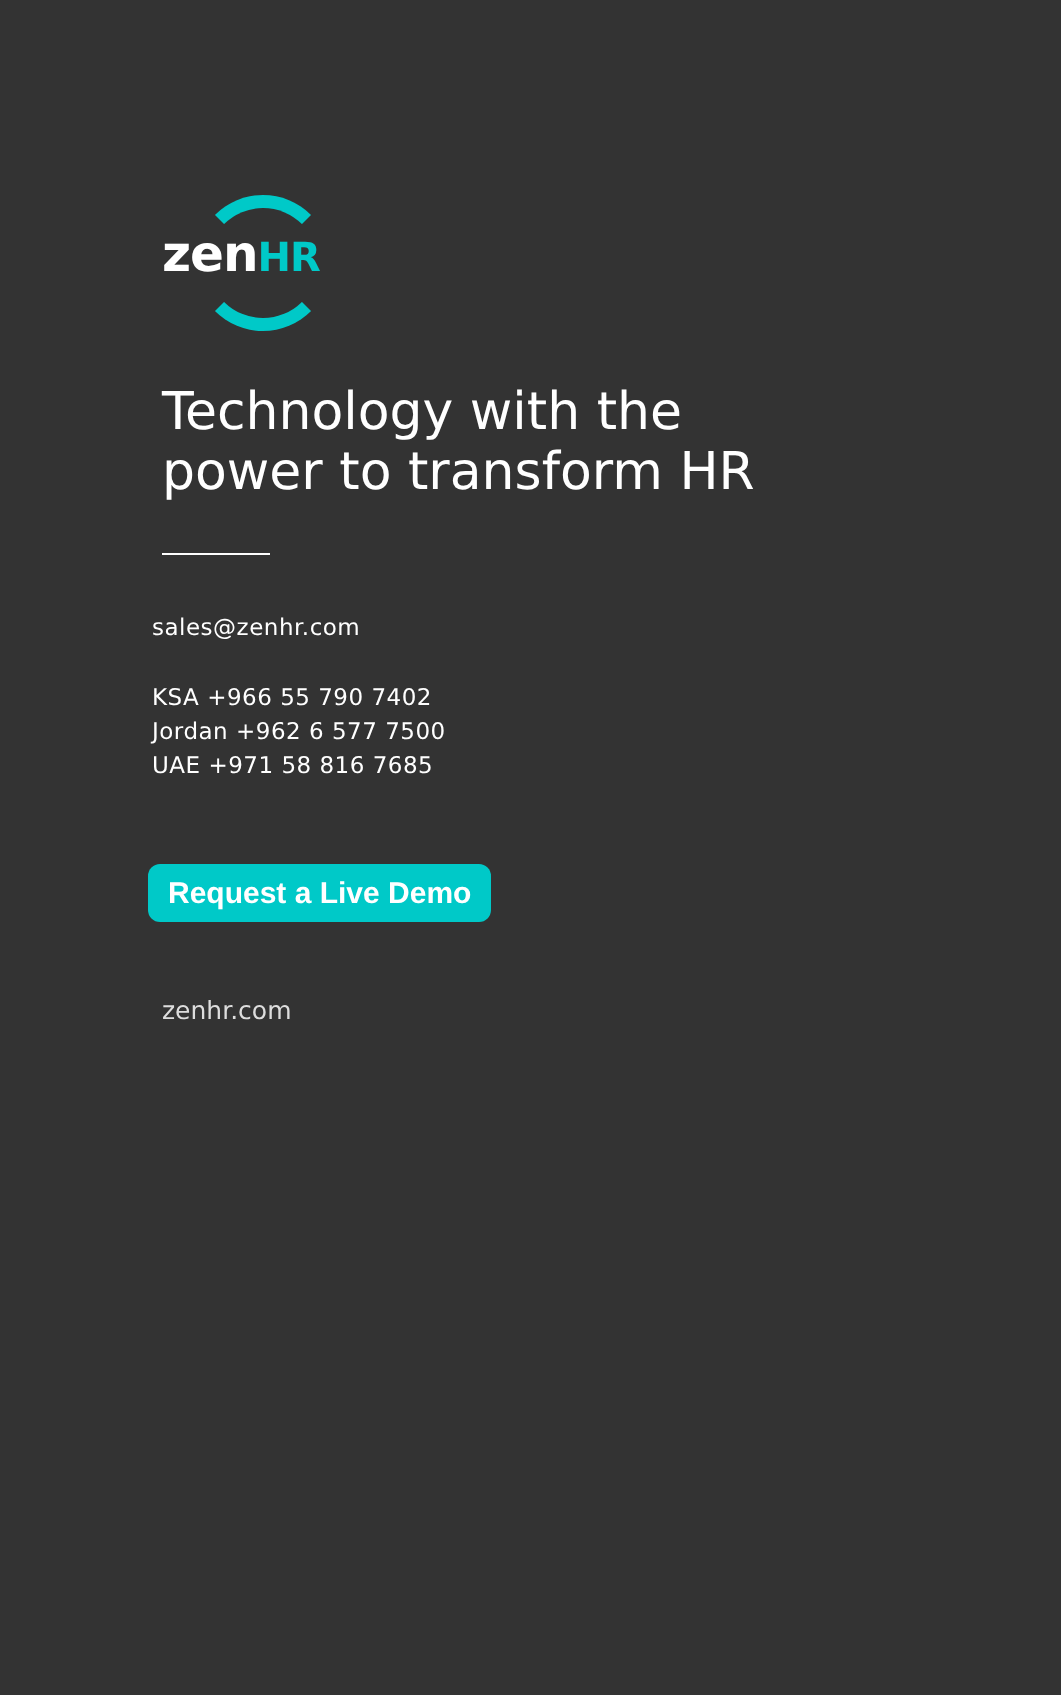zenHR
Technology with the
power to transform HR
sales@zenhr.com
KSA +966 55 790 7402
Jordan +962 6 577 7500
UAE +971 58 816 7685
Request a Live Demo
zenhr.com